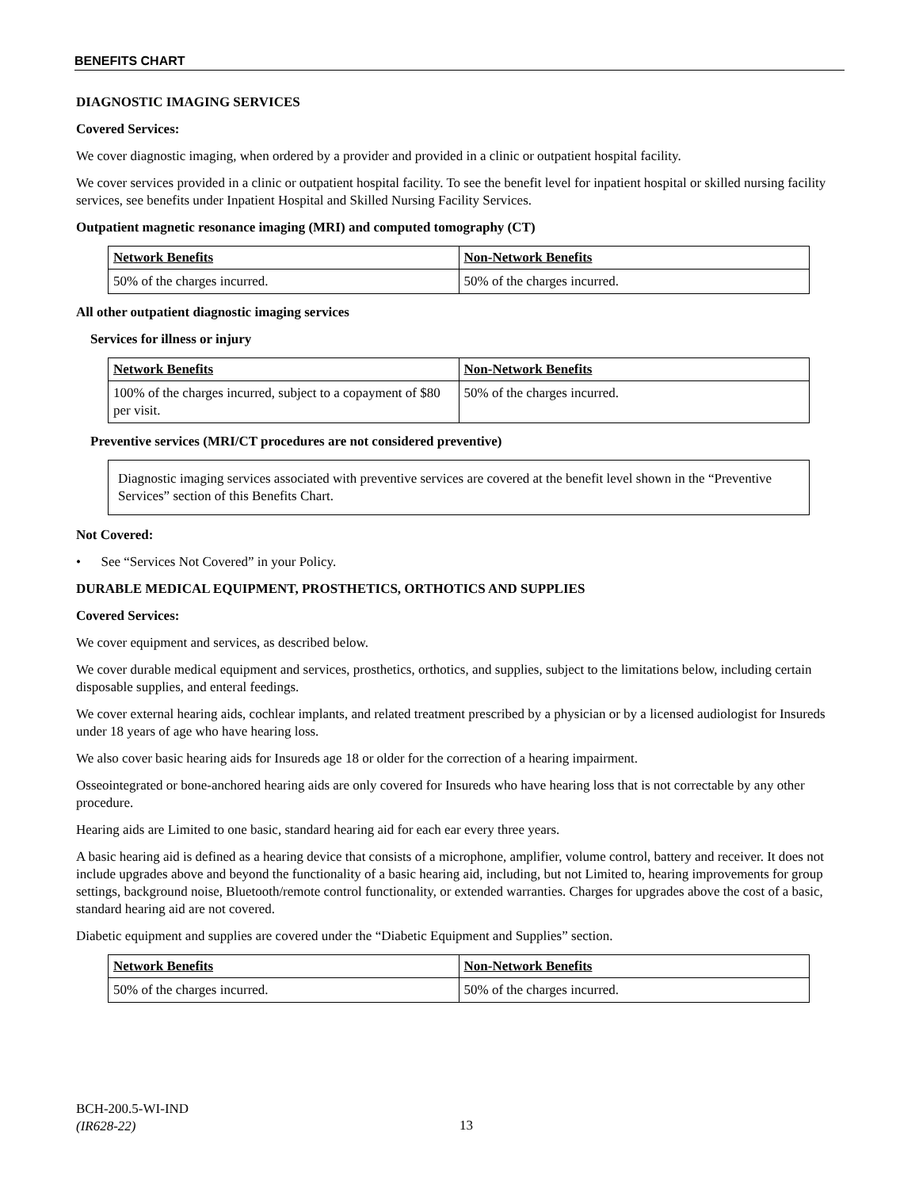BENEFITS CHART
DIAGNOSTIC IMAGING SERVICES
Covered Services:
We cover diagnostic imaging, when ordered by a provider and provided in a clinic or outpatient hospital facility.
We cover services provided in a clinic or outpatient hospital facility. To see the benefit level for inpatient hospital or skilled nursing facility services, see benefits under Inpatient Hospital and Skilled Nursing Facility Services.
Outpatient magnetic resonance imaging (MRI) and computed tomography (CT)
| Network Benefits | Non-Network Benefits |
| --- | --- |
| 50% of the charges incurred. | 50% of the charges incurred. |
All other outpatient diagnostic imaging services
Services for illness or injury
| Network Benefits | Non-Network Benefits |
| --- | --- |
| 100% of the charges incurred, subject to a copayment of $80 per visit. | 50% of the charges incurred. |
Preventive services (MRI/CT procedures are not considered preventive)
Diagnostic imaging services associated with preventive services are covered at the benefit level shown in the “Preventive Services” section of this Benefits Chart.
Not Covered:
• See “Services Not Covered” in your Policy.
DURABLE MEDICAL EQUIPMENT, PROSTHETICS, ORTHOTICS AND SUPPLIES
Covered Services:
We cover equipment and services, as described below.
We cover durable medical equipment and services, prosthetics, orthotics, and supplies, subject to the limitations below, including certain disposable supplies, and enteral feedings.
We cover external hearing aids, cochlear implants, and related treatment prescribed by a physician or by a licensed audiologist for Insureds under 18 years of age who have hearing loss.
We also cover basic hearing aids for Insureds age 18 or older for the correction of a hearing impairment.
Osseointegrated or bone-anchored hearing aids are only covered for Insureds who have hearing loss that is not correctable by any other procedure.
Hearing aids are Limited to one basic, standard hearing aid for each ear every three years.
A basic hearing aid is defined as a hearing device that consists of a microphone, amplifier, volume control, battery and receiver. It does not include upgrades above and beyond the functionality of a basic hearing aid, including, but not Limited to, hearing improvements for group settings, background noise, Bluetooth/remote control functionality, or extended warranties. Charges for upgrades above the cost of a basic, standard hearing aid are not covered.
Diabetic equipment and supplies are covered under the “Diabetic Equipment and Supplies” section.
| Network Benefits | Non-Network Benefits |
| --- | --- |
| 50% of the charges incurred. | 50% of the charges incurred. |
BCH-200.5-WI-IND
(IR628-22)
13